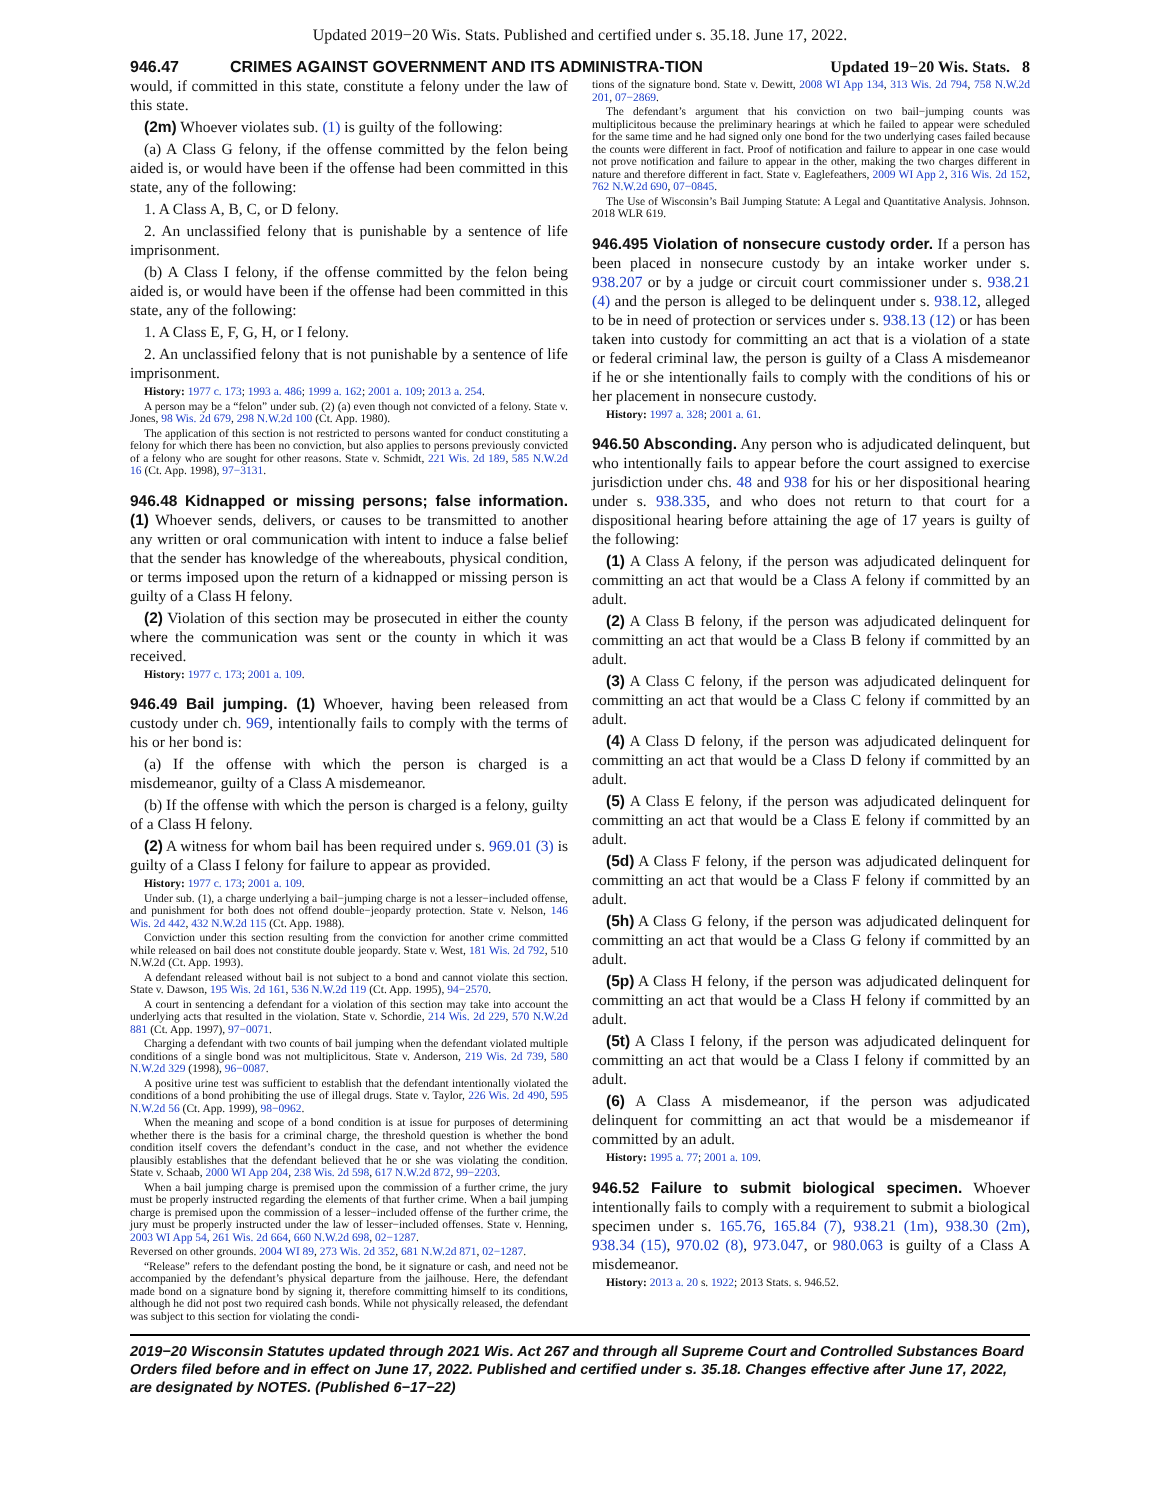Updated 2019−20 Wis. Stats. Published and certified under s. 35.18. June 17, 2022.
946.47 CRIMES AGAINST GOVERNMENT AND ITS ADMINISTRA-TION
Updated 19−20 Wis. Stats. 8
would, if committed in this state, constitute a felony under the law of this state.
(2m) Whoever violates sub. (1) is guilty of the following:
(a) A Class G felony, if the offense committed by the felon being aided is, or would have been if the offense had been committed in this state, any of the following:
1. A Class A, B, C, or D felony.
2. An unclassified felony that is punishable by a sentence of life imprisonment.
(b) A Class I felony, if the offense committed by the felon being aided is, or would have been if the offense had been committed in this state, any of the following:
1. A Class E, F, G, H, or I felony.
2. An unclassified felony that is not punishable by a sentence of life imprisonment.
History: 1977 c. 173; 1993 a. 486; 1999 a. 162; 2001 a. 109; 2013 a. 254.
A person may be a “felon” under sub. (2) (a) even though not convicted of a felony. State v. Jones, 98 Wis. 2d 679, 298 N.W.2d 100 (Ct. App. 1980).
The application of this section is not restricted to persons wanted for conduct constituting a felony for which there has been no conviction, but also applies to persons previously convicted of a felony who are sought for other reasons. State v. Schmidt, 221 Wis. 2d 189, 585 N.W.2d 16 (Ct. App. 1998), 97−3131.
946.48 Kidnapped or missing persons; false information. (1) Whoever sends, delivers, or causes to be transmitted to another any written or oral communication with intent to induce a false belief that the sender has knowledge of the whereabouts, physical condition, or terms imposed upon the return of a kidnapped or missing person is guilty of a Class H felony.
(2) Violation of this section may be prosecuted in either the county where the communication was sent or the county in which it was received.
History: 1977 c. 173; 2001 a. 109.
946.49 Bail jumping. (1) Whoever, having been released from custody under ch. 969, intentionally fails to comply with the terms of his or her bond is:
(a) If the offense with which the person is charged is a misdemeanor, guilty of a Class A misdemeanor.
(b) If the offense with which the person is charged is a felony, guilty of a Class H felony.
(2) A witness for whom bail has been required under s. 969.01 (3) is guilty of a Class I felony for failure to appear as provided.
History: 1977 c. 173; 2001 a. 109.
Under sub. (1), a charge underlying a bail−jumping charge is not a lesser−included offense, and punishment for both does not offend double−jeopardy protection. State v. Nelson, 146 Wis. 2d 442, 432 N.W.2d 115 (Ct. App. 1988).
Conviction under this section resulting from the conviction for another crime committed while released on bail does not constitute double jeopardy. State v. West, 181 Wis. 2d 792, 510 N.W.2d (Ct. App. 1993).
A defendant released without bail is not subject to a bond and cannot violate this section. State v. Dawson, 195 Wis. 2d 161, 536 N.W.2d 119 (Ct. App. 1995), 94−2570.
A court in sentencing a defendant for a violation of this section may take into account the underlying acts that resulted in the violation. State v. Schordie, 214 Wis. 2d 229, 570 N.W.2d 881 (Ct. App. 1997), 97−0071.
Charging a defendant with two counts of bail jumping when the defendant violated multiple conditions of a single bond was not multiplicitous. State v. Anderson, 219 Wis. 2d 739, 580 N.W.2d 329 (1998), 96−0087.
A positive urine test was sufficient to establish that the defendant intentionally violated the conditions of a bond prohibiting the use of illegal drugs. State v. Taylor, 226 Wis. 2d 490, 595 N.W.2d 56 (Ct. App. 1999), 98−0962.
When the meaning and scope of a bond condition is at issue for purposes of determining whether there is the basis for a criminal charge, the threshold question is whether the bond condition itself covers the defendant’s conduct in the case, and not whether the evidence plausibly establishes that the defendant believed that he or she was violating the condition. State v. Schaab, 2000 WI App 204, 238 Wis. 2d 598, 617 N.W.2d 872, 99−2203.
When a bail jumping charge is premised upon the commission of a further crime, the jury must be properly instructed regarding the elements of that further crime. When a bail jumping charge is premised upon the commission of a lesser−included offense of the further crime, the jury must be properly instructed under the law of lesser−included offenses. State v. Henning, 2003 WI App 54, 261 Wis. 2d 664, 660 N.W.2d 698, 02−1287.
Reversed on other grounds. 2004 WI 89, 273 Wis. 2d 352, 681 N.W.2d 871, 02−1287.
“Release” refers to the defendant posting the bond, be it signature or cash, and need not be accompanied by the defendant’s physical departure from the jailhouse. Here, the defendant made bond on a signature bond by signing it, therefore committing himself to its conditions, although he did not post two required cash bonds. While not physically released, the defendant was subject to this section for violating the condi-
tions of the signature bond. State v. Dewitt, 2008 WI App 134, 313 Wis. 2d 794, 758 N.W.2d 201, 07−2869.
The defendant’s argument that his conviction on two bail−jumping counts was multiplicitous because the preliminary hearings at which he failed to appear were scheduled for the same time and he had signed only one bond for the two underlying cases failed because the counts were different in fact. Proof of notification and failure to appear in one case would not prove notification and failure to appear in the other, making the two charges different in nature and therefore different in fact. State v. Eaglefeathers, 2009 WI App 2, 316 Wis. 2d 152, 762 N.W.2d 690, 07−0845.
The Use of Wisconsin’s Bail Jumping Statute: A Legal and Quantitative Analysis. Johnson. 2018 WLR 619.
946.495 Violation of nonsecure custody order. If a person has been placed in nonsecure custody by an intake worker under s. 938.207 or by a judge or circuit court commissioner under s. 938.21 (4) and the person is alleged to be delinquent under s. 938.12, alleged to be in need of protection or services under s. 938.13 (12) or has been taken into custody for committing an act that is a violation of a state or federal criminal law, the person is guilty of a Class A misdemeanor if he or she intentionally fails to comply with the conditions of his or her placement in nonsecure custody.
History: 1997 a. 328; 2001 a. 61.
946.50 Absconding. Any person who is adjudicated delinquent, but who intentionally fails to appear before the court assigned to exercise jurisdiction under chs. 48 and 938 for his or her dispositional hearing under s. 938.335, and who does not return to that court for a dispositional hearing before attaining the age of 17 years is guilty of the following:
(1) A Class A felony, if the person was adjudicated delinquent for committing an act that would be a Class A felony if committed by an adult.
(2) A Class B felony, if the person was adjudicated delinquent for committing an act that would be a Class B felony if committed by an adult.
(3) A Class C felony, if the person was adjudicated delinquent for committing an act that would be a Class C felony if committed by an adult.
(4) A Class D felony, if the person was adjudicated delinquent for committing an act that would be a Class D felony if committed by an adult.
(5) A Class E felony, if the person was adjudicated delinquent for committing an act that would be a Class E felony if committed by an adult.
(5d) A Class F felony, if the person was adjudicated delinquent for committing an act that would be a Class F felony if committed by an adult.
(5h) A Class G felony, if the person was adjudicated delinquent for committing an act that would be a Class G felony if committed by an adult.
(5p) A Class H felony, if the person was adjudicated delinquent for committing an act that would be a Class H felony if committed by an adult.
(5t) A Class I felony, if the person was adjudicated delinquent for committing an act that would be a Class I felony if committed by an adult.
(6) A Class A misdemeanor, if the person was adjudicated delinquent for committing an act that would be a misdemeanor if committed by an adult.
History: 1995 a. 77; 2001 a. 109.
946.52 Failure to submit biological specimen. Whoever intentionally fails to comply with a requirement to submit a biological specimen under s. 165.76, 165.84 (7), 938.21 (1m), 938.30 (2m), 938.34 (15), 970.02 (8), 973.047, or 980.063 is guilty of a Class A misdemeanor.
History: 2013 a. 20 s. 1922; 2013 Stats. s. 946.52.
2019−20 Wisconsin Statutes updated through 2021 Wis. Act 267 and through all Supreme Court and Controlled Substances Board Orders filed before and in effect on June 17, 2022. Published and certified under s. 35.18. Changes effective after June 17, 2022, are designated by NOTES. (Published 6−17−22)